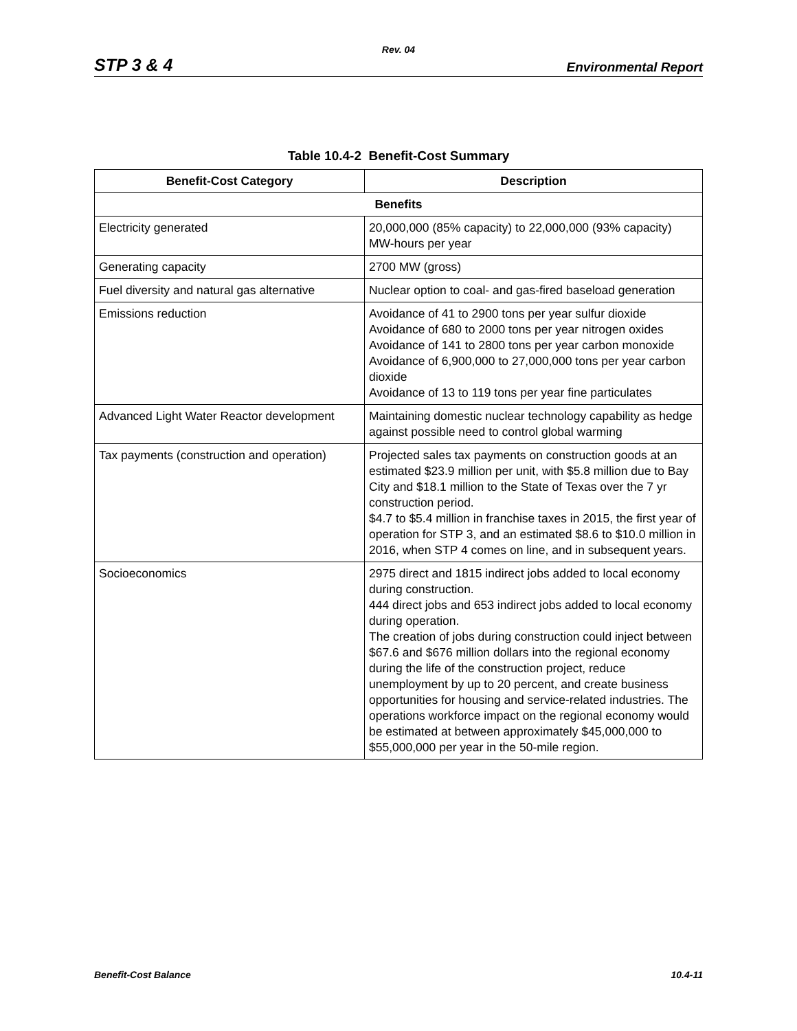Rev. 04
STP 3 & 4 Environmental Report
Table 10.4-2 Benefit-Cost Summary
| Benefit-Cost Category | Description |
| --- | --- |
| Benefits | |
| Electricity generated | 20,000,000 (85% capacity) to 22,000,000 (93% capacity) MW-hours per year |
| Generating capacity | 2700 MW (gross) |
| Fuel diversity and natural gas alternative | Nuclear option to coal- and gas-fired baseload generation |
| Emissions reduction | Avoidance of 41 to 2900 tons per year sulfur dioxide Avoidance of 680 to 2000 tons per year nitrogen oxides Avoidance of 141 to 2800 tons per year carbon monoxide Avoidance of 6,900,000 to 27,000,000 tons per year carbon dioxide Avoidance of 13 to 119 tons per year fine particulates |
| Advanced Light Water Reactor development | Maintaining domestic nuclear technology capability as hedge against possible need to control global warming |
| Tax payments (construction and operation) | Projected sales tax payments on construction goods at an estimated $23.9 million per unit, with $5.8 million due to Bay City and $18.1 million to the State of Texas over the 7 yr construction period. $4.7 to $5.4 million in franchise taxes in 2015, the first year of operation for STP 3, and an estimated $8.6 to $10.0 million in 2016, when STP 4 comes on line, and in subsequent years. |
| Socioeconomics | 2975 direct and 1815 indirect jobs added to local economy during construction. 444 direct jobs and 653 indirect jobs added to local economy during operation. The creation of jobs during construction could inject between $67.6 and $676 million dollars into the regional economy during the life of the construction project, reduce unemployment by up to 20 percent, and create business opportunities for housing and service-related industries. The operations workforce impact on the regional economy would be estimated at between approximately $45,000,000 to $55,000,000 per year in the 50-mile region. |
Benefit-Cost Balance 10.4-11